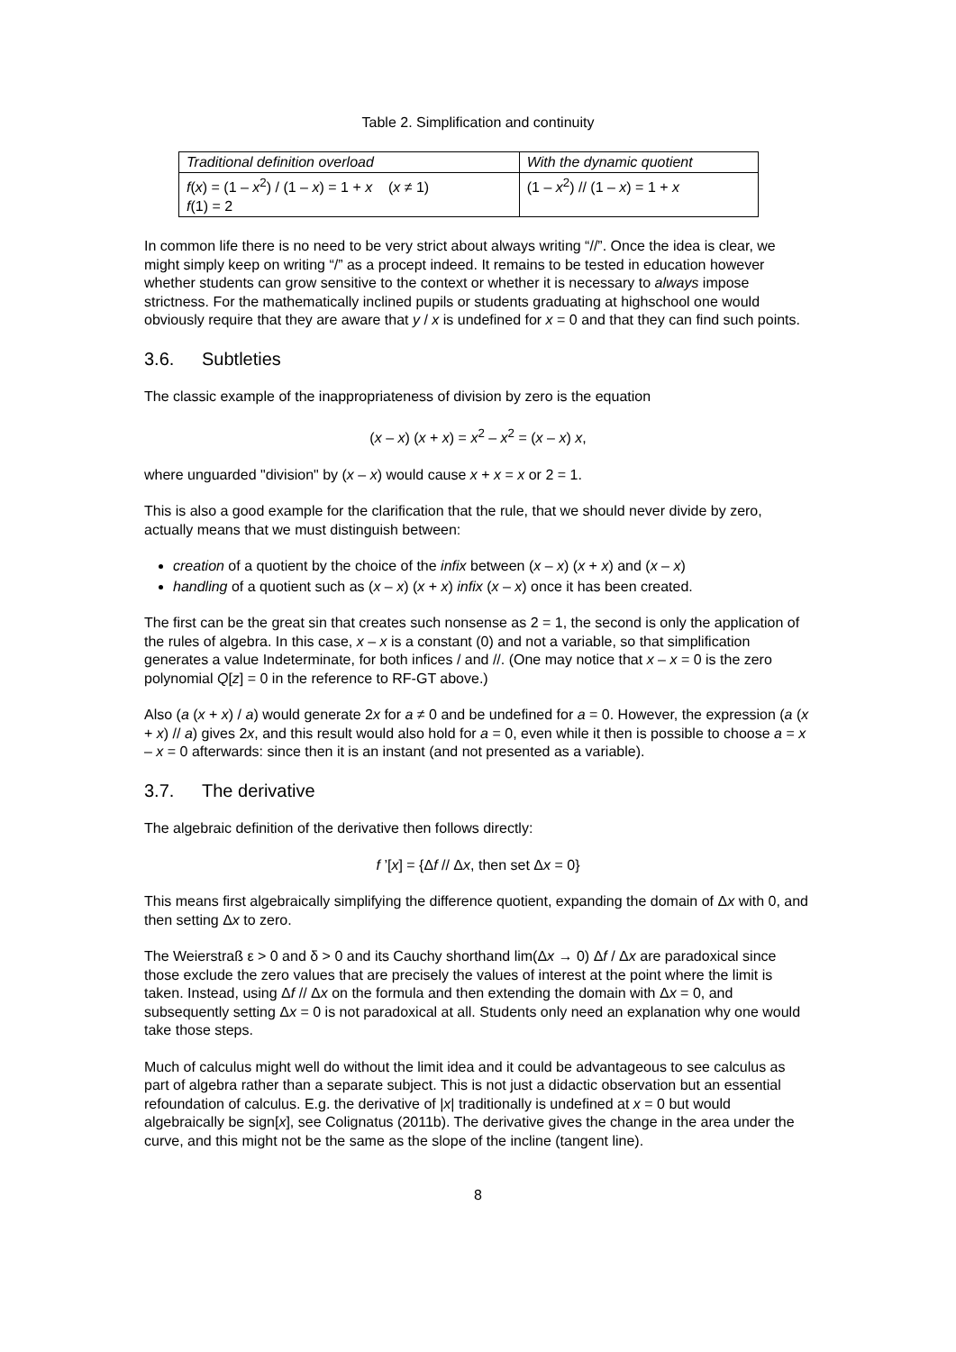Table 2. Simplification and continuity
| Traditional definition overload | With the dynamic quotient |
| f ( x ) = (1 – x<sup>2</sup>) / (1 – x ) = 1 + x ( x ≠ 1) f (1) = 2 | (1 – x<sup>2</sup>) // (1 – x ) = 1 + x |
In common life there is no need to be very strict about always writing “//”. Once the idea is clear, we might simply keep on writing “/” as a procept indeed. It remains to be tested in education however whether students can grow sensitive to the context or whether it is necessary to always impose strictness. For the mathematically inclined pupils or students graduating at highschool one would obviously require that they are aware that y / x is undefined for x = 0 and that they can find such points.
3.6. Subtleties
The classic example of the inappropriateness of division by zero is the equation
(x – x) (x + x) = x<sup>2</sup> – x<sup>2</sup> = (x – x) x,
where unguarded "division" by (x – x) would cause x + x = x or 2 = 1.
This is also a good example for the clarification that the rule, that we should never divide by zero, actually means that we must distinguish between:
creation of a quotient by the choice of the infix between (x – x) (x + x) and (x – x)
handling of a quotient such as (x – x) (x + x) infix (x – x) once it has been created.
The first can be the great sin that creates such nonsense as 2 = 1, the second is only the application of the rules of algebra. In this case, x – x is a constant (0) and not a variable, so that simplification generates a value Indeterminate, for both infices / and //. (One may notice that x – x = 0 is the zero polynomial Q[z] = 0 in the reference to RF-GT above.)
Also (a (x + x) / a) would generate 2x for a ≠ 0 and be undefined for a = 0. However, the expression (a (x + x) // a) gives 2x, and this result would also hold for a = 0, even while it then is possible to choose a = x – x = 0 afterwards: since then it is an instant (and not presented as a variable).
3.7. The derivative
The algebraic definition of the derivative then follows directly:
f ’[x] = {Δf // Δx, then set Δx = 0}
This means first algebraically simplifying the difference quotient, expanding the domain of Δx with 0, and then setting Δx to zero.
The Weierstraß ε > 0 and δ > 0 and its Cauchy shorthand lim(Δx → 0) Δf / Δx are paradoxical since those exclude the zero values that are precisely the values of interest at the point where the limit is taken. Instead, using Δf // Δx on the formula and then extending the domain with Δx = 0, and subsequently setting Δx = 0 is not paradoxical at all. Students only need an explanation why one would take those steps.
Much of calculus might well do without the limit idea and it could be advantageous to see calculus as part of algebra rather than a separate subject. This is not just a didactic observation but an essential refoundation of calculus. E.g. the derivative of |x| traditionally is undefined at x = 0 but would algebraically be sign[x], see Colignatus (2011b). The derivative gives the change in the area under the curve, and this might not be the same as the slope of the incline (tangent line).
8